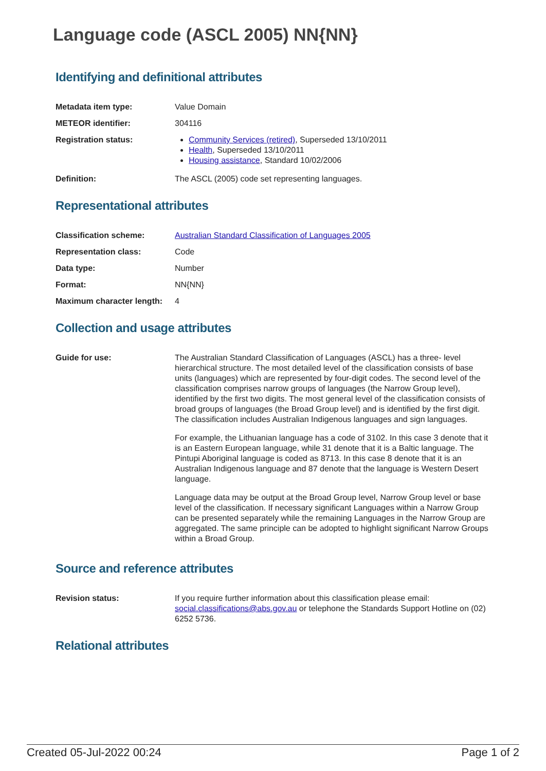Language code (ASCL 2005) NN{NN}
Identifying and definitional attributes
Metadata item type: Value Domain
METEOR identifier: 304116
Registration status: Community Services (retired), Superseded 13/10/2011
Health, Superseded 13/10/2011
Housing assistance, Standard 10/02/2006
Definition: The ASCL (2005) code set representing languages.
Representational attributes
Classification scheme: Australian Standard Classification of Languages 2005
Representation class: Code
Data type: Number
Format: NN{NN}
Maximum character length:
4
Collection and usage attributes
Guide for use: The Australian Standard Classification of Languages (ASCL) has a three- level hierarchical structure. The most detailed level of the classification consists of base units (languages) which are represented by four-digit codes. The second level of the classification comprises narrow groups of languages (the Narrow Group level), identified by the first two digits. The most general level of the classification consists of broad groups of languages (the Broad Group level) and is identified by the first digit. The classification includes Australian Indigenous languages and sign languages.
For example, the Lithuanian language has a code of 3102. In this case 3 denote that it is an Eastern European language, while 31 denote that it is a Baltic language. The Pintupi Aboriginal language is coded as 8713. In this case 8 denote that it is an Australian Indigenous language and 87 denote that the language is Western Desert language.
Language data may be output at the Broad Group level, Narrow Group level or base level of the classification. If necessary significant Languages within a Narrow Group can be presented separately while the remaining Languages in the Narrow Group are aggregated. The same principle can be adopted to highlight significant Narrow Groups within a Broad Group.
Source and reference attributes
Revision status: If you require further information about this classification please email: social.classifications@abs.gov.au or telephone the Standards Support Hotline on (02) 6252 5736.
Relational attributes
Created 05-Jul-2022 00:24 Page 1 of 2